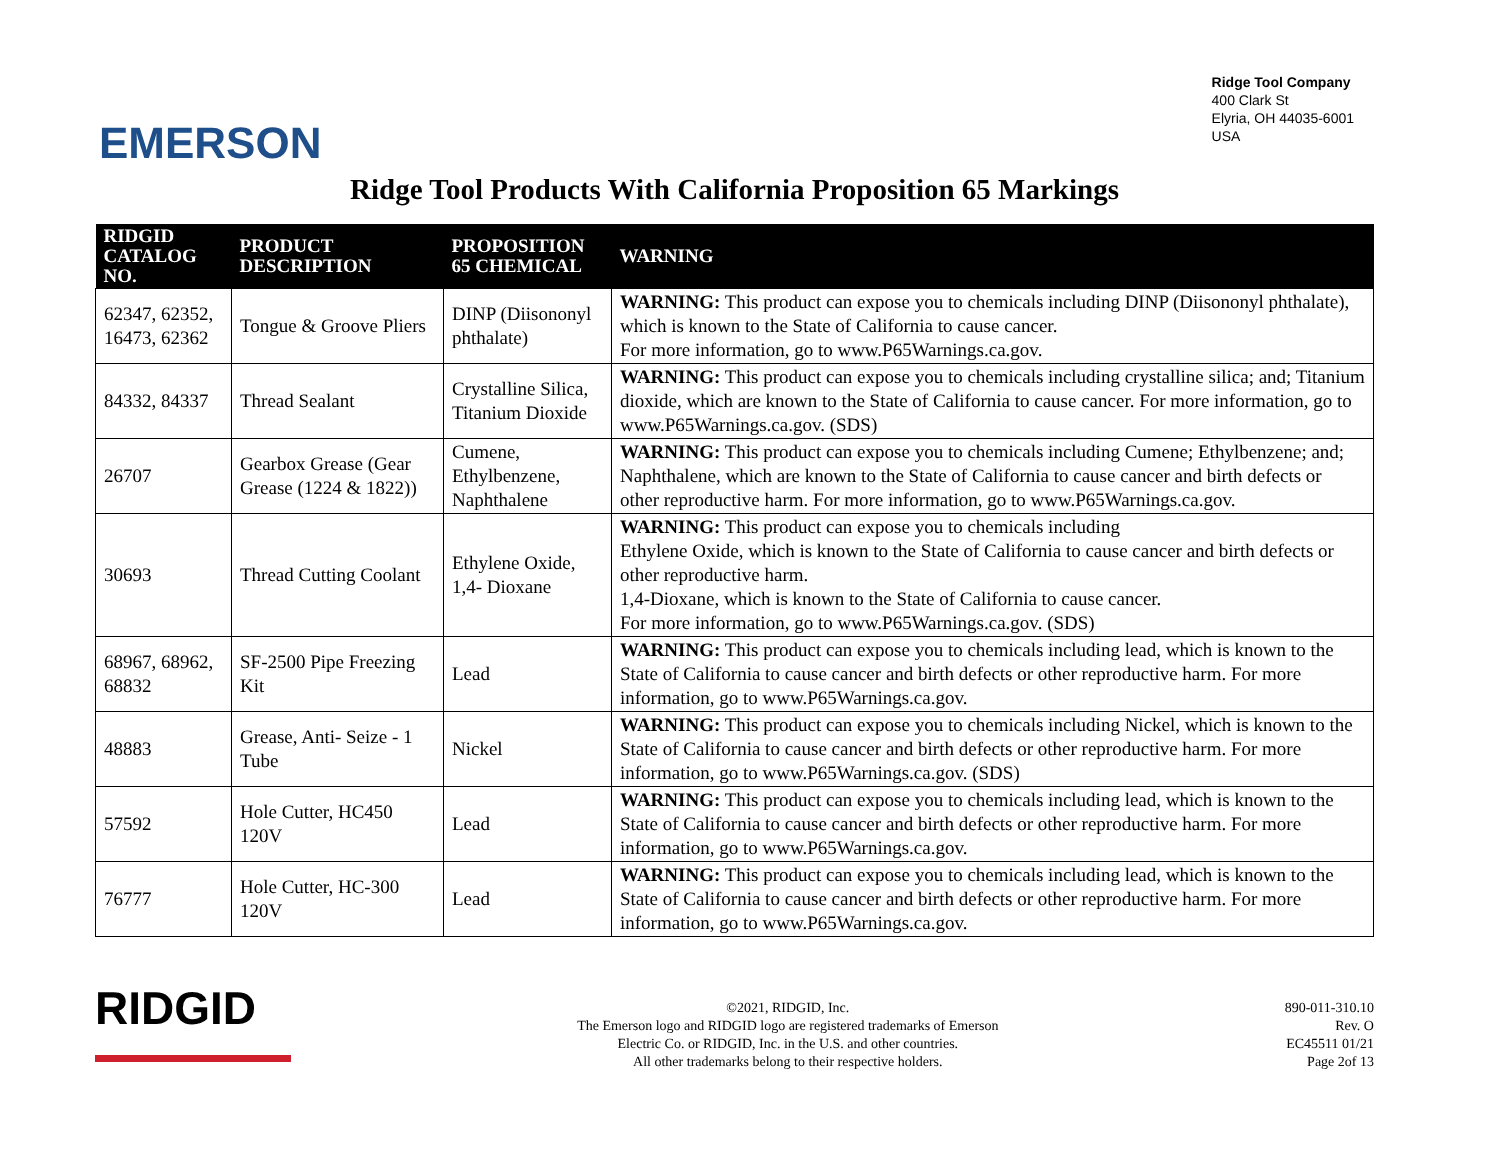EMERSON
Ridge Tool Company
400 Clark St
Elyria, OH 44035-6001
USA
Ridge Tool Products With California Proposition 65 Markings
| RIDGID CATALOG NO. | PRODUCT DESCRIPTION | PROPOSITION 65 CHEMICAL | WARNING |
| --- | --- | --- | --- |
| 62347, 62352, 16473, 62362 | Tongue & Groove Pliers | DINP (Diisononyl phthalate) | WARNING: This product can expose you to chemicals including DINP (Diisononyl phthalate), which is known to the State of California to cause cancer. For more information, go to www.P65Warnings.ca.gov. |
| 84332, 84337 | Thread Sealant | Crystalline Silica, Titanium Dioxide | WARNING: This product can expose you to chemicals including crystalline silica; and; Titanium dioxide, which are known to the State of California to cause cancer. For more information, go to www.P65Warnings.ca.gov. (SDS) |
| 26707 | Gearbox Grease (Gear Grease (1224 & 1822)) | Cumene, Ethylbenzene, Naphthalene | WARNING: This product can expose you to chemicals including Cumene; Ethylbenzene; and; Naphthalene, which are known to the State of California to cause cancer and birth defects or other reproductive harm. For more information, go to www.P65Warnings.ca.gov. |
| 30693 | Thread Cutting Coolant | Ethylene Oxide, 1,4- Dioxane | WARNING: This product can expose you to chemicals including Ethylene Oxide, which is known to the State of California to cause cancer and birth defects or other reproductive harm. 1,4-Dioxane, which is known to the State of California to cause cancer. For more information, go to www.P65Warnings.ca.gov. (SDS) |
| 68967, 68962, 68832 | SF-2500 Pipe Freezing Kit | Lead | WARNING: This product can expose you to chemicals including lead, which is known to the State of California to cause cancer and birth defects or other reproductive harm. For more information, go to www.P65Warnings.ca.gov. |
| 48883 | Grease, Anti- Seize - 1 Tube | Nickel | WARNING: This product can expose you to chemicals including Nickel, which is known to the State of California to cause cancer and birth defects or other reproductive harm. For more information, go to www.P65Warnings.ca.gov. (SDS) |
| 57592 | Hole Cutter, HC450 120V | Lead | WARNING: This product can expose you to chemicals including lead, which is known to the State of California to cause cancer and birth defects or other reproductive harm. For more information, go to www.P65Warnings.ca.gov. |
| 76777 | Hole Cutter, HC-300 120V | Lead | WARNING: This product can expose you to chemicals including lead, which is known to the State of California to cause cancer and birth defects or other reproductive harm. For more information, go to www.P65Warnings.ca.gov. |
RIDGID
©2021, RIDGID, Inc.
The Emerson logo and RIDGID logo are registered trademarks of Emerson
Electric Co. or RIDGID, Inc. in the U.S. and other countries.
All other trademarks belong to their respective holders.
890-011-310.10
Rev. O
EC45511 01/21
Page 2of 13